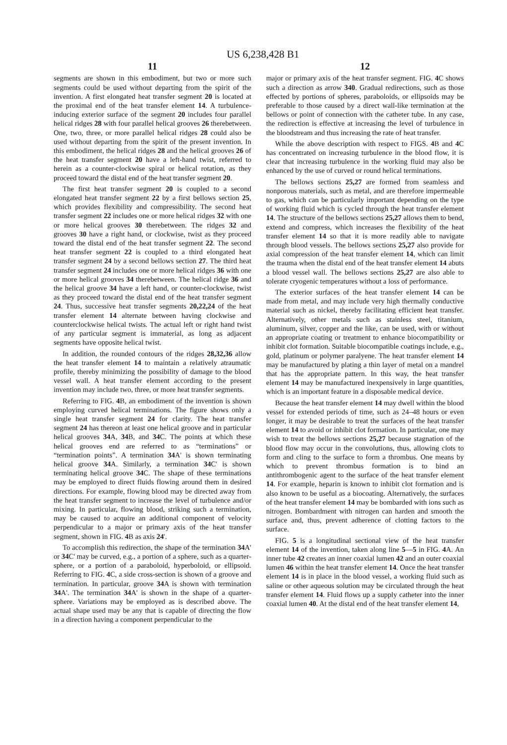US 6,238,428 B1
11
segments are shown in this embodiment, but two or more such segments could be used without departing from the spirit of the invention. A first elongated heat transfer segment 20 is located at the proximal end of the heat transfer element 14. A turbulence-inducing exterior surface of the segment 20 includes four parallel helical ridges 28 with four parallel helical grooves 26 therebetween. One, two, three, or more parallel helical ridges 28 could also be used without departing from the spirit of the present invention. In this embodiment, the helical ridges 28 and the helical grooves 26 of the heat transfer segment 20 have a left-hand twist, referred to herein as a counter-clockwise spiral or helical rotation, as they proceed toward the distal end of the heat transfer segment 20.
The first heat transfer segment 20 is coupled to a second elongated heat transfer segment 22 by a first bellows section 25, which provides flexibility and compressibility. The second heat transfer segment 22 includes one or more helical ridges 32 with one or more helical grooves 30 therebetween. The ridges 32 and grooves 30 have a right hand, or clockwise, twist as they proceed toward the distal end of the heat transfer segment 22. The second heat transfer segment 22 is coupled to a third elongated heat transfer segment 24 by a second bellows section 27. The third heat transfer segment 24 includes one or more helical ridges 36 with one or more helical grooves 34 therebetween. The helical ridge 36 and the helical groove 34 have a left hand, or counter-clockwise, twist as they proceed toward the distal end of the heat transfer segment 24. Thus, successive heat transfer segments 20,22,24 of the heat transfer element 14 alternate between having clockwise and counterclockwise helical twists. The actual left or right hand twist of any particular segment is immaterial, as long as adjacent segments have opposite helical twist.
In addition, the rounded contours of the ridges 28,32,36 allow the heat transfer element 14 to maintain a relatively atraumatic profile, thereby minimizing the possibility of damage to the blood vessel wall. A heat transfer element according to the present invention may include two, three, or more heat transfer segments.
Referring to FIG. 4 B, an embodiment of the invention is shown employing curved helical terminations. The figure shows only a single heat transfer segment 24 for clarity. The heat transfer segment 24 has thereon at least one helical groove and in particular helical grooves 34 A, 34 B, and 34 C. The points at which these helical grooves end are referred to as “terminations” or “termination points”. A termination 34 A' is shown terminating helical groove 34 A. Similarly, a termination 34 C' is shown terminating helical groove 34 C. The shape of these terminations may be employed to direct fluids flowing around them in desired directions. For example, flowing blood may be directed away from the heat transfer segment to increase the level of turbulence and/or mixing. In particular, flowing blood, striking such a termination, may be caused to acquire an additional component of velocity perpendicular to a major or primary axis of the heat transfer segment, shown in FIG. 4 B as axis 24'.
To accomplish this redirection, the shape of the termination 34 A' or 34 C' may be curved, e.g., a portion of a sphere, such as a quarter-sphere, or a portion of a paraboloid, hyperboloid, or ellipsoid. Referring to FIG. 4 C, a side cross-section is shown of a groove and termination. In particular, groove 34 A is shown with termination 34 A'. The termination 34 A' is shown in the shape of a quarter-sphere. Variations may be employed as is described above. The actual shape used may be any that is capable of directing the flow in a direction having a component perpendicular to the
12
major or primary axis of the heat transfer segment. FIG. 4 C shows such a direction as arrow 340. Gradual redirections, such as those effected by portions of spheres, paraboloids, or ellipsoids may be preferable to those caused by a direct wall-like termination at the bellows or point of connection with the catheter tube. In any case, the redirection is effective at increasing the level of turbulence in the bloodstream and thus increasing the rate of heat transfer.
While the above description with respect to FIGS. 4 B and 4 C has concentrated on increasing turbulence in the blood flow, it is clear that increasing turbulence in the working fluid may also be enhanced by the use of curved or round helical terminations.
The bellows sections 25,27 are formed from seamless and nonporous materials, such as metal, and are therefore impermeable to gas, which can be particularly important depending on the type of working fluid which is cycled through the heat transfer element 14. The structure of the bellows sections 25,27 allows them to bend, extend and compress, which increases the flexibility of the heat transfer element 14 so that it is more readily able to navigate through blood vessels. The bellows sections 25,27 also provide for axial compression of the heat transfer element 14, which can limit the trauma when the distal end of the heat transfer element 14 abuts a blood vessel wall. The bellows sections 25,27 are also able to tolerate cryogenic temperatures without a loss of performance.
The exterior surfaces of the heat transfer element 14 can be made from metal, and may include very high thermally conductive material such as nickel, thereby facilitating efficient heat transfer. Alternatively, other metals such as stainless steel, titanium, aluminum, silver, copper and the like, can be used, with or without an appropriate coating or treatment to enhance biocompatibility or inhibit clot formation. Suitable biocompatible coatings include, e.g., gold, platinum or polymer paralyene. The heat transfer element 14 may be manufactured by plating a thin layer of metal on a mandrel that has the appropriate pattern. In this way, the heat transfer element 14 may be manufactured inexpensively in large quantities, which is an important feature in a disposable medical device.
Because the heat transfer element 14 may dwell within the blood vessel for extended periods of time, such as 24–48 hours or even longer, it may be desirable to treat the surfaces of the heat transfer element 14 to avoid or inhibit clot formation. In particular, one may wish to treat the bellows sections 25,27 because stagnation of the blood flow may occur in the convolutions, thus, allowing clots to form and cling to the surface to form a thrombus. One means by which to prevent thrombus formation is to bind an antithrombogenic agent to the surface of the heat transfer element 14. For example, heparin is known to inhibit clot formation and is also known to be useful as a biocoating. Alternatively, the surfaces of the heat transfer element 14 may be bombarded with ions such as nitrogen. Bombardment with nitrogen can harden and smooth the surface and, thus, prevent adherence of clotting factors to the surface.
FIG. 5 is a longitudinal sectional view of the heat transfer element 14 of the invention, taken along line 5—5 in FIG. 4 A. An inner tube 42 creates an inner coaxial lumen 42 and an outer coaxial lumen 46 within the heat transfer element 14. Once the heat transfer element 14 is in place in the blood vessel, a working fluid such as saline or other aqueous solution may be circulated through the heat transfer element 14. Fluid flows up a supply catheter into the inner coaxial lumen 40. At the distal end of the heat transfer element 14,